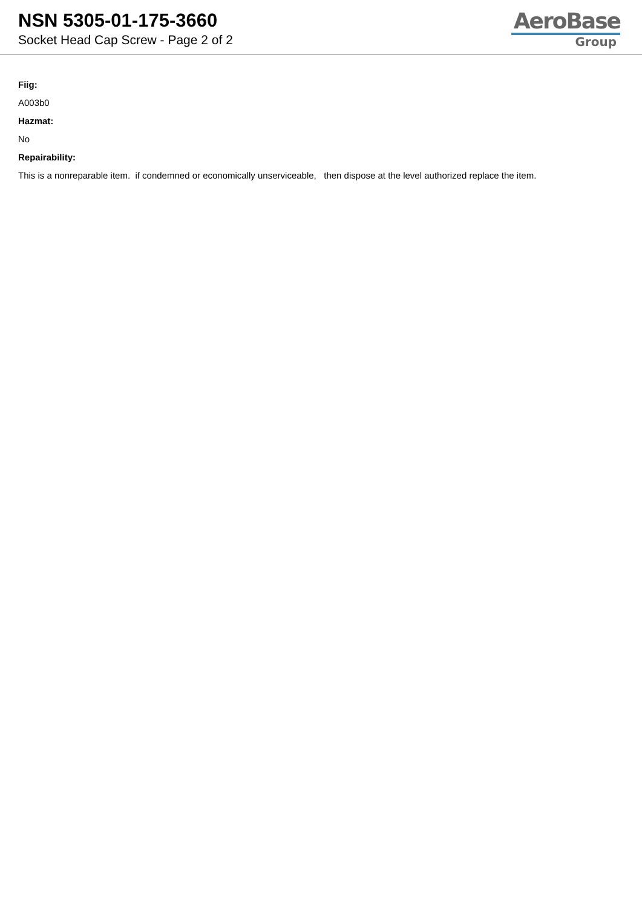NSN 5305-01-175-3660
Socket Head Cap Screw - Page 2 of 2
AeroBase
Group
Fiig:
A003b0
Hazmat:
No
Repairability:
This is a nonreparable item. if condemned or economically unserviceable, then dispose at the level authorized replace the item.